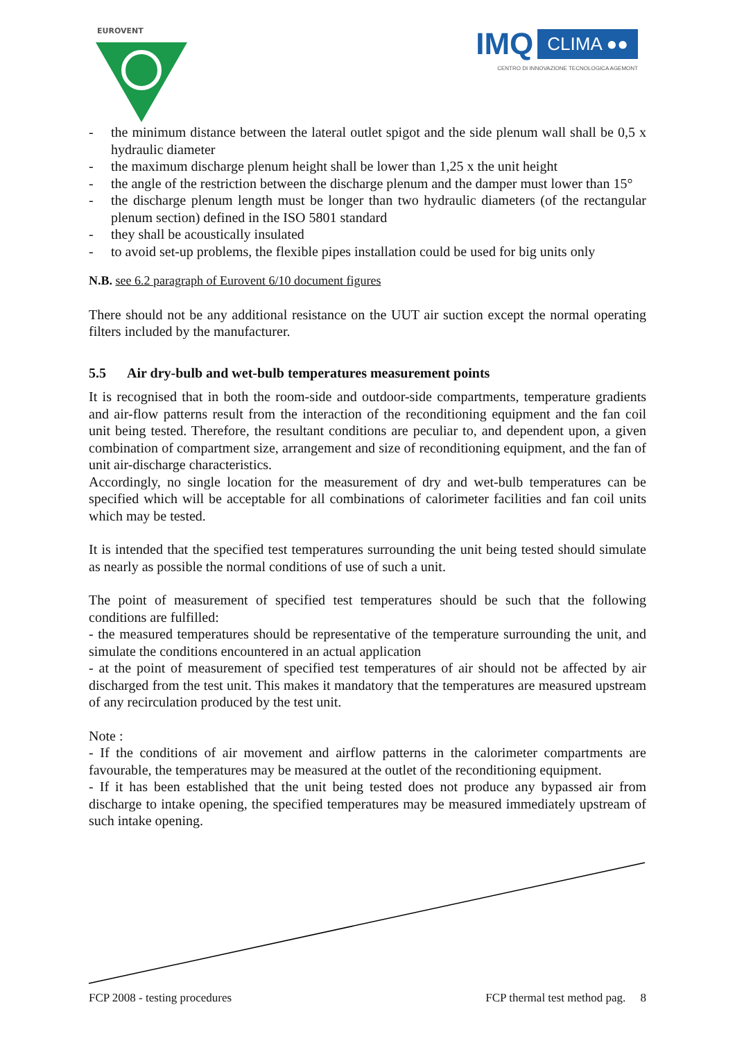EUROVENT
IMQ CLIMA ●●
CENTRO DI INNOVAZIONE TECNOLOGICA AGEMONT
- the minimum distance between the lateral outlet spigot and the side plenum wall shall be 0,5 x hydraulic diameter
- the maximum discharge plenum height shall be lower than 1,25 x the unit height
- the angle of the restriction between the discharge plenum and the damper must lower than 15°
- the discharge plenum length must be longer than two hydraulic diameters (of the rectangular plenum section) defined in the ISO 5801 standard
- they shall be acoustically insulated
- to avoid set-up problems, the flexible pipes installation could be used for big units only
N.B. see 6.2 paragraph of Eurovent 6/10 document figures
There should not be any additional resistance on the UUT air suction except the normal operating filters included by the manufacturer.
5.5 Air dry-bulb and wet-bulb temperatures measurement points
It is recognised that in both the room-side and outdoor-side compartments, temperature gradients and air-flow patterns result from the interaction of the reconditioning equipment and the fan coil unit being tested. Therefore, the resultant conditions are peculiar to, and dependent upon, a given combination of compartment size, arrangement and size of reconditioning equipment, and the fan of unit air-discharge characteristics.
Accordingly, no single location for the measurement of dry and wet-bulb temperatures can be specified which will be acceptable for all combinations of calorimeter facilities and fan coil units which may be tested.
It is intended that the specified test temperatures surrounding the unit being tested should simulate as nearly as possible the normal conditions of use of such a unit.
The point of measurement of specified test temperatures should be such that the following conditions are fulfilled:
- the measured temperatures should be representative of the temperature surrounding the unit, and simulate the conditions encountered in an actual application
- at the point of measurement of specified test temperatures of air should not be affected by air discharged from the test unit. This makes it mandatory that the temperatures are measured upstream of any recirculation produced by the test unit.
Note :
- If the conditions of air movement and airflow patterns in the calorimeter compartments are favourable, the temperatures may be measured at the outlet of the reconditioning equipment.
- If it has been established that the unit being tested does not produce any bypassed air from discharge to intake opening, the specified temperatures may be measured immediately upstream of such intake opening.
FCP 2008 - testing procedures FCP thermal test method pag. 8